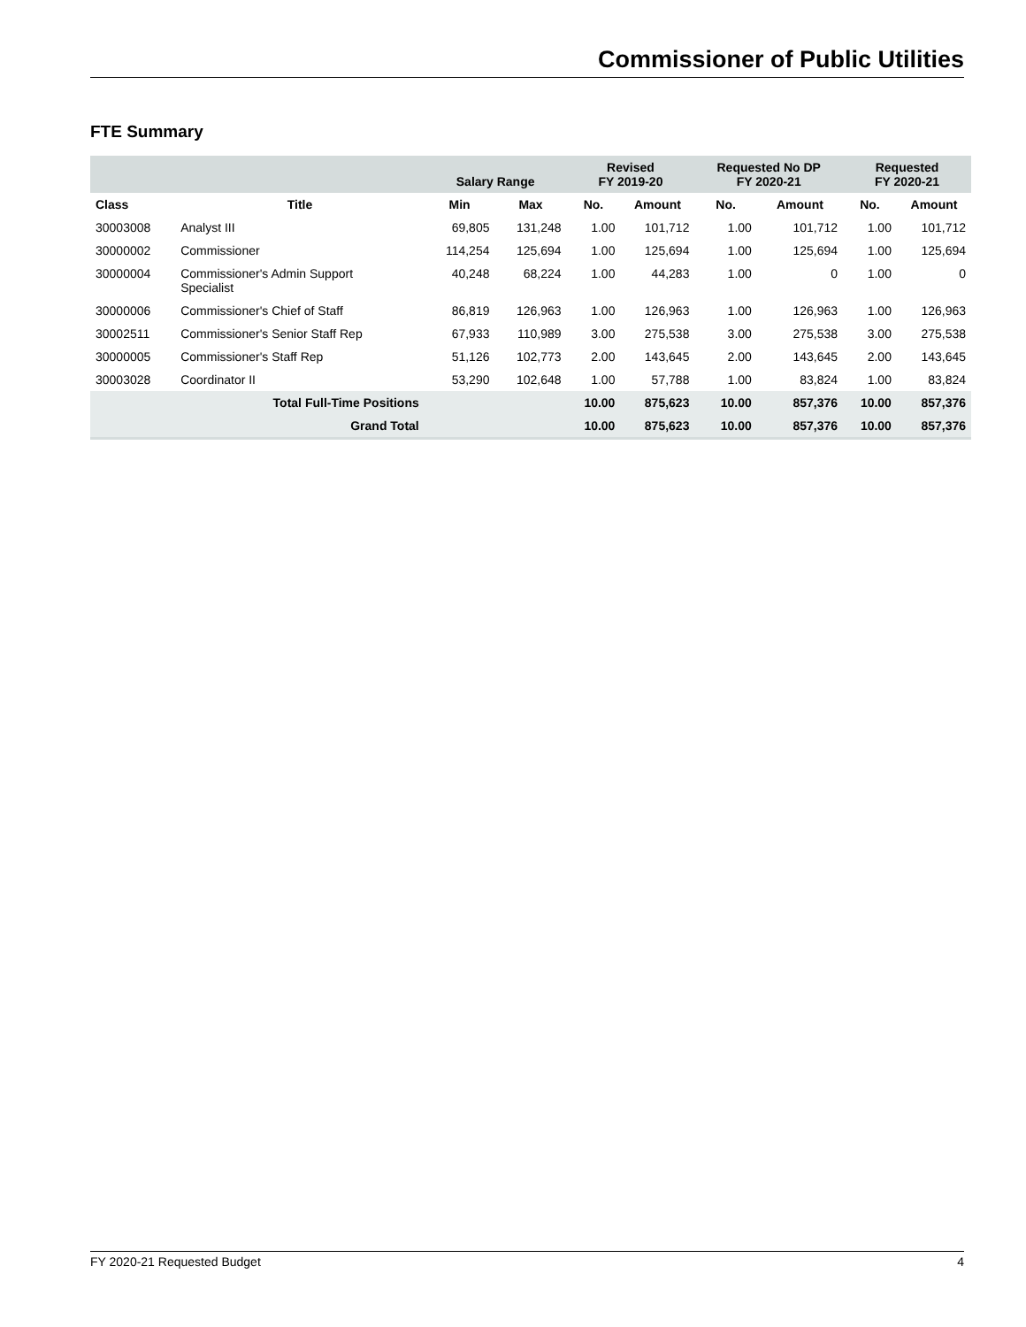Commissioner of Public Utilities
FTE Summary
| | | Salary Range | | Revised FY 2019-20 | | Requested No DP FY 2020-21 | | Requested FY 2020-21 | |
| --- | --- | --- | --- | --- | --- | --- | --- | --- | --- |
| Class | Title | Min | Max | No. | Amount | No. | Amount | No. | Amount |
| 30003008 | Analyst III | 69,805 | 131,248 | 1.00 | 101,712 | 1.00 | 101,712 | 1.00 | 101,712 |
| 30000002 | Commissioner | 114,254 | 125,694 | 1.00 | 125,694 | 1.00 | 125,694 | 1.00 | 125,694 |
| 30000004 | Commissioner's Admin Support Specialist | 40,248 | 68,224 | 1.00 | 44,283 | 1.00 | 0 | 1.00 | 0 |
| 30000006 | Commissioner's Chief of Staff | 86,819 | 126,963 | 1.00 | 126,963 | 1.00 | 126,963 | 1.00 | 126,963 |
| 30002511 | Commissioner's Senior Staff Rep | 67,933 | 110,989 | 3.00 | 275,538 | 3.00 | 275,538 | 3.00 | 275,538 |
| 30000005 | Commissioner's Staff Rep | 51,126 | 102,773 | 2.00 | 143,645 | 2.00 | 143,645 | 2.00 | 143,645 |
| 30003028 | Coordinator II | 53,290 | 102,648 | 1.00 | 57,788 | 1.00 | 83,824 | 1.00 | 83,824 |
| Total Full-Time Positions | | | | 10.00 | 875,623 | 10.00 | 857,376 | 10.00 | 857,376 |
| Grand Total | | | | 10.00 | 875,623 | 10.00 | 857,376 | 10.00 | 857,376 |
FY 2020-21 Requested Budget 4